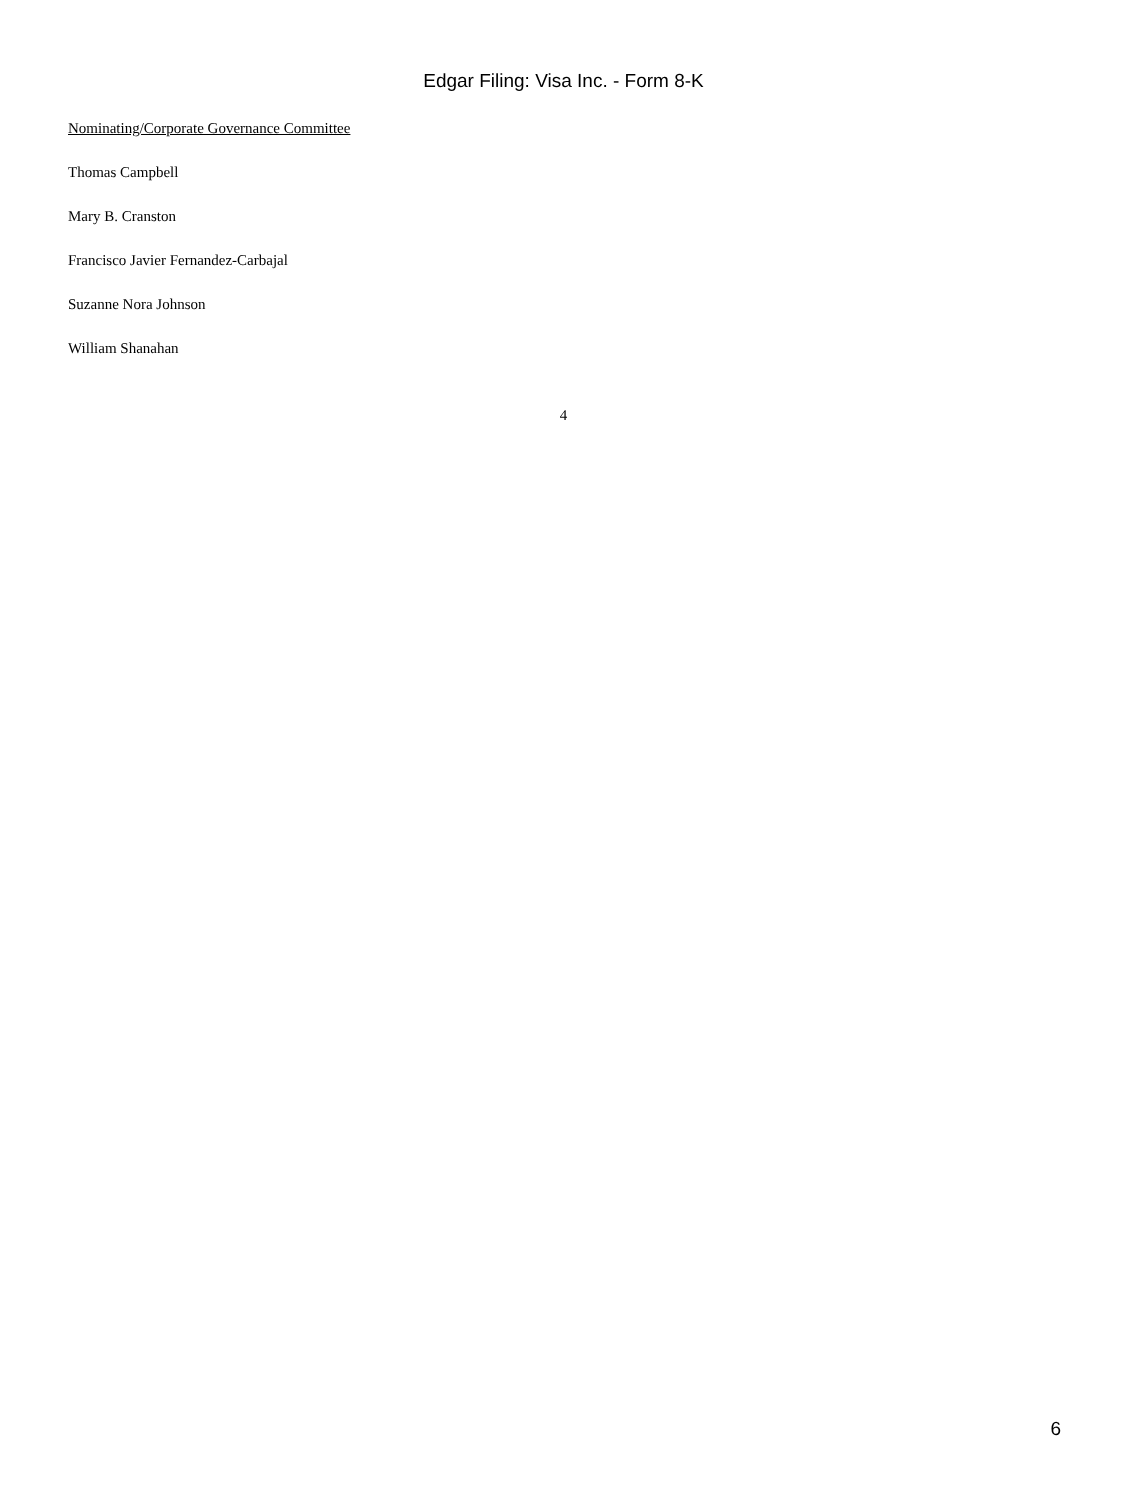Edgar Filing: Visa Inc. - Form 8-K
Nominating/Corporate Governance Committee
Thomas Campbell
Mary B. Cranston
Francisco Javier Fernandez-Carbajal
Suzanne Nora Johnson
William Shanahan
4
6